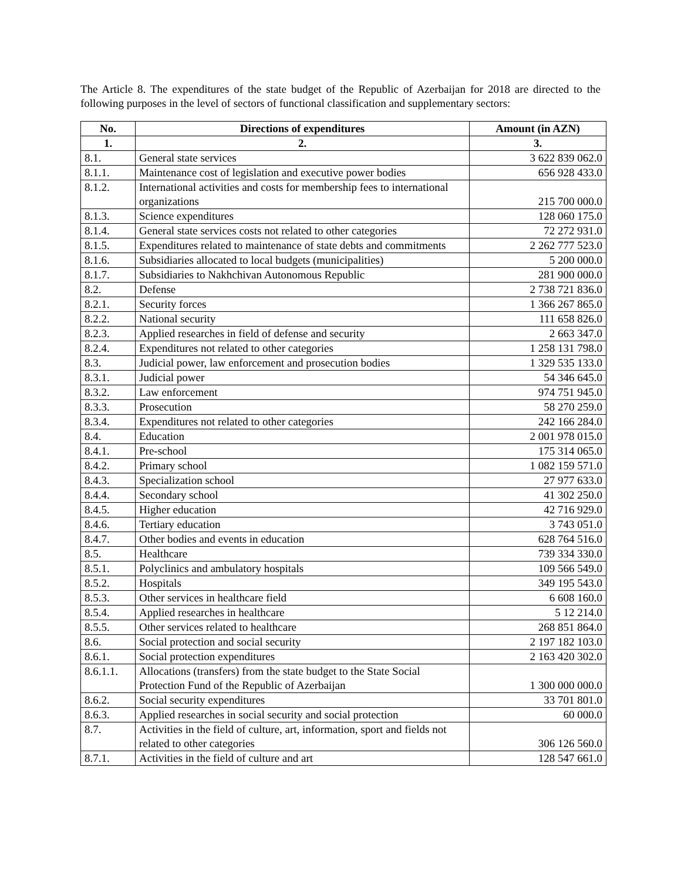The Article 8. The expenditures of the state budget of the Republic of Azerbaijan for 2018 are directed to the following purposes in the level of sectors of functional classification and supplementary sectors:
| No. | Directions of expenditures | Amount (in AZN) |
| --- | --- | --- |
| 1. | 2. | 3. |
| 8.1. | General state services | 3 622 839 062.0 |
| 8.1.1. | Maintenance cost of legislation and executive power bodies | 656 928 433.0 |
| 8.1.2. | International activities and costs for membership fees to international organizations | 215 700 000.0 |
| 8.1.3. | Science expenditures | 128 060 175.0 |
| 8.1.4. | General state services costs not related to other categories | 72 272 931.0 |
| 8.1.5. | Expenditures related to maintenance of state debts and commitments | 2 262 777 523.0 |
| 8.1.6. | Subsidiaries allocated to local budgets (municipalities) | 5 200 000.0 |
| 8.1.7. | Subsidiaries to Nakhchivan Autonomous Republic | 281 900 000.0 |
| 8.2. | Defense | 2 738 721 836.0 |
| 8.2.1. | Security forces | 1 366 267 865.0 |
| 8.2.2. | National security | 111 658 826.0 |
| 8.2.3. | Applied researches in field of defense and security | 2 663 347.0 |
| 8.2.4. | Expenditures not related to other categories | 1 258 131 798.0 |
| 8.3. | Judicial power, law enforcement and prosecution bodies | 1 329 535 133.0 |
| 8.3.1. | Judicial power | 54 346 645.0 |
| 8.3.2. | Law enforcement | 974 751 945.0 |
| 8.3.3. | Prosecution | 58 270 259.0 |
| 8.3.4. | Expenditures not related to other categories | 242 166 284.0 |
| 8.4. | Education | 2 001 978 015.0 |
| 8.4.1. | Pre-school | 175 314 065.0 |
| 8.4.2. | Primary school | 1 082 159 571.0 |
| 8.4.3. | Specialization school | 27 977 633.0 |
| 8.4.4. | Secondary school | 41 302 250.0 |
| 8.4.5. | Higher education | 42 716 929.0 |
| 8.4.6. | Tertiary education | 3 743 051.0 |
| 8.4.7. | Other bodies and events in education | 628 764 516.0 |
| 8.5. | Healthcare | 739 334 330.0 |
| 8.5.1. | Polyclinics and ambulatory hospitals | 109 566 549.0 |
| 8.5.2. | Hospitals | 349 195 543.0 |
| 8.5.3. | Other services in healthcare field | 6 608 160.0 |
| 8.5.4. | Applied researches in healthcare | 5 12 214.0 |
| 8.5.5. | Other services related to healthcare | 268 851 864.0 |
| 8.6. | Social protection and social security | 2 197 182 103.0 |
| 8.6.1. | Social protection expenditures | 2 163 420 302.0 |
| 8.6.1.1. | Allocations (transfers) from the state budget to the State Social Protection Fund of the Republic of Azerbaijan | 1 300 000 000.0 |
| 8.6.2. | Social security expenditures | 33 701 801.0 |
| 8.6.3. | Applied researches in social security and social protection | 60 000.0 |
| 8.7. | Activities in the field of culture, art, information, sport and fields not related to other categories | 306 126 560.0 |
| 8.7.1. | Activities in the field of culture and art | 128 547 661.0 |